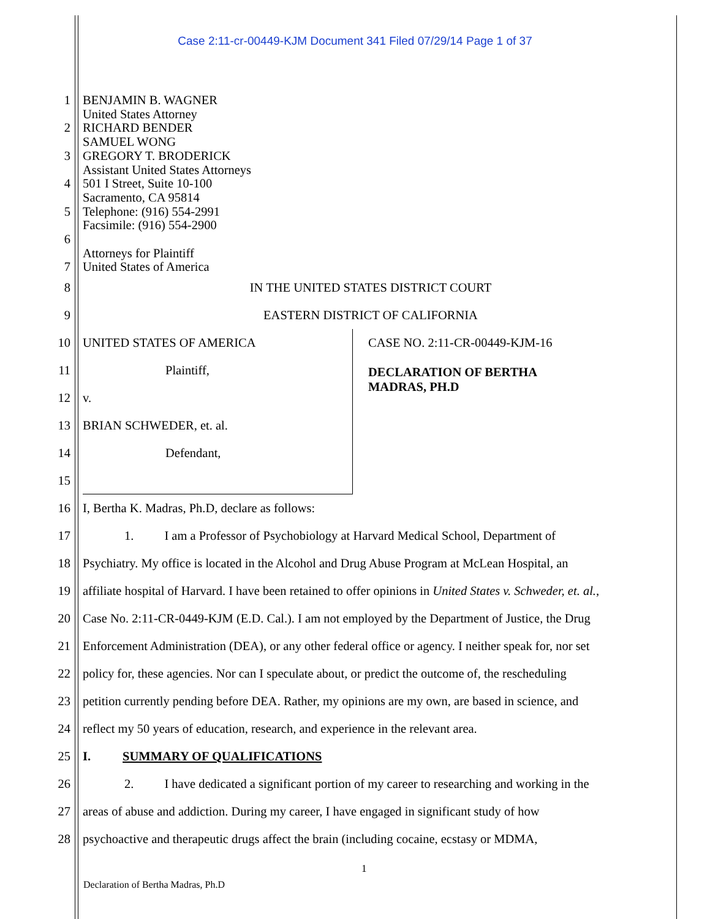Case 2:11-cr-00449-KJM Document 341 Filed 07/29/14 Page 1 of 37
1 BENJAMIN B. WAGNER
United States Attorney
2 RICHARD BENDER
SAMUEL WONG
3 GREGORY T. BRODERICK
Assistant United States Attorneys
4 501 I Street, Suite 10-100
Sacramento, CA 95814
5 Telephone: (916) 554-2991
Facsimile: (916) 554-2900
6
Attorneys for Plaintiff
7 United States of America
8 IN THE UNITED STATES DISTRICT COURT
9 EASTERN DISTRICT OF CALIFORNIA
10
11
12
13
14
15
UNITED STATES OF AMERICA
Plaintiff,
v.
BRIAN SCHWEDER, et. al.
Defendant,
CASE NO. 2:11-CR-00449-KJM-16
DECLARATION OF BERTHA
MADRAS, PH.D
16 I, Bertha K. Madras, Ph.D, declare as follows:
17 1. I am a Professor of Psychobiology at Harvard Medical School, Department of
18 Psychiatry. My office is located in the Alcohol and Drug Abuse Program at McLean Hospital, an
19 affiliate hospital of Harvard. I have been retained to offer opinions in United States v. Schweder, et. al.,
20 Case No. 2:11-CR-0449-KJM (E.D. Cal.). I am not employed by the Department of Justice, the Drug
21 Enforcement Administration (DEA), or any other federal office or agency. I neither speak for, nor set
22 policy for, these agencies. Nor can I speculate about, or predict the outcome of, the rescheduling
23 petition currently pending before DEA. Rather, my opinions are my own, are based in science, and
24 reflect my 50 years of education, research, and experience in the relevant area.
25 I. SUMMARY OF QUALIFICATIONS
26 2. I have dedicated a significant portion of my career to researching and working in the
27 areas of abuse and addiction. During my career, I have engaged in significant study of how
28 psychoactive and therapeutic drugs affect the brain (including cocaine, ecstasy or MDMA,
1
Declaration of Bertha Madras, Ph.D